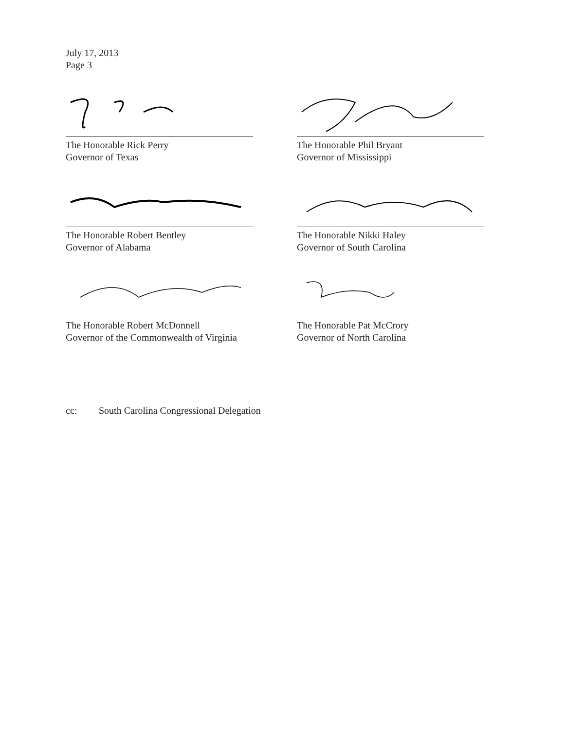July 17, 2013
Page 3
The Honorable Rick Perry
Governor of Texas
The Honorable Phil Bryant
Governor of Mississippi
The Honorable Robert Bentley
Governor of Alabama
The Honorable Nikki Haley
Governor of South Carolina
The Honorable Robert McDonnell
Governor of the Commonwealth of Virginia
The Honorable Pat McCrory
Governor of North Carolina
cc: South Carolina Congressional Delegation